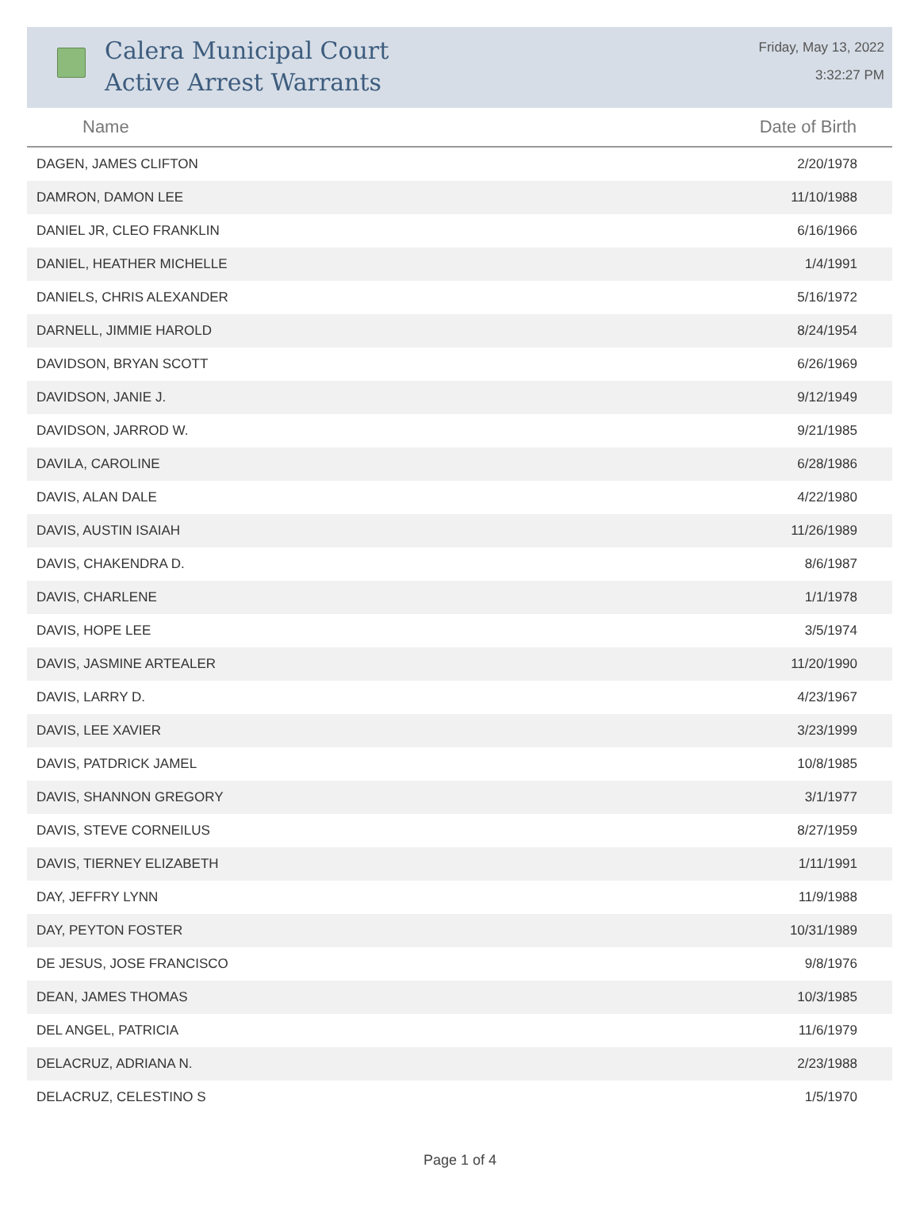Calera Municipal Court
Active Arrest Warrants
Friday, May 13, 2022
3:32:27 PM
| Name | Date of Birth |
| --- | --- |
| DAGEN, JAMES CLIFTON | 2/20/1978 |
| DAMRON, DAMON LEE | 11/10/1988 |
| DANIEL JR, CLEO FRANKLIN | 6/16/1966 |
| DANIEL, HEATHER MICHELLE | 1/4/1991 |
| DANIELS, CHRIS ALEXANDER | 5/16/1972 |
| DARNELL, JIMMIE HAROLD | 8/24/1954 |
| DAVIDSON, BRYAN SCOTT | 6/26/1969 |
| DAVIDSON, JANIE J. | 9/12/1949 |
| DAVIDSON, JARROD W. | 9/21/1985 |
| DAVILA, CAROLINE | 6/28/1986 |
| DAVIS, ALAN DALE | 4/22/1980 |
| DAVIS, AUSTIN ISAIAH | 11/26/1989 |
| DAVIS, CHAKENDRA D. | 8/6/1987 |
| DAVIS, CHARLENE | 1/1/1978 |
| DAVIS, HOPE LEE | 3/5/1974 |
| DAVIS, JASMINE ARTEALER | 11/20/1990 |
| DAVIS, LARRY D. | 4/23/1967 |
| DAVIS, LEE XAVIER | 3/23/1999 |
| DAVIS, PATDRICK JAMEL | 10/8/1985 |
| DAVIS, SHANNON GREGORY | 3/1/1977 |
| DAVIS, STEVE CORNEILUS | 8/27/1959 |
| DAVIS, TIERNEY ELIZABETH | 1/11/1991 |
| DAY, JEFFRY LYNN | 11/9/1988 |
| DAY, PEYTON FOSTER | 10/31/1989 |
| DE JESUS, JOSE FRANCISCO | 9/8/1976 |
| DEAN, JAMES THOMAS | 10/3/1985 |
| DEL ANGEL, PATRICIA | 11/6/1979 |
| DELACRUZ, ADRIANA N. | 2/23/1988 |
| DELACRUZ, CELESTINO S | 1/5/1970 |
Page 1 of 4